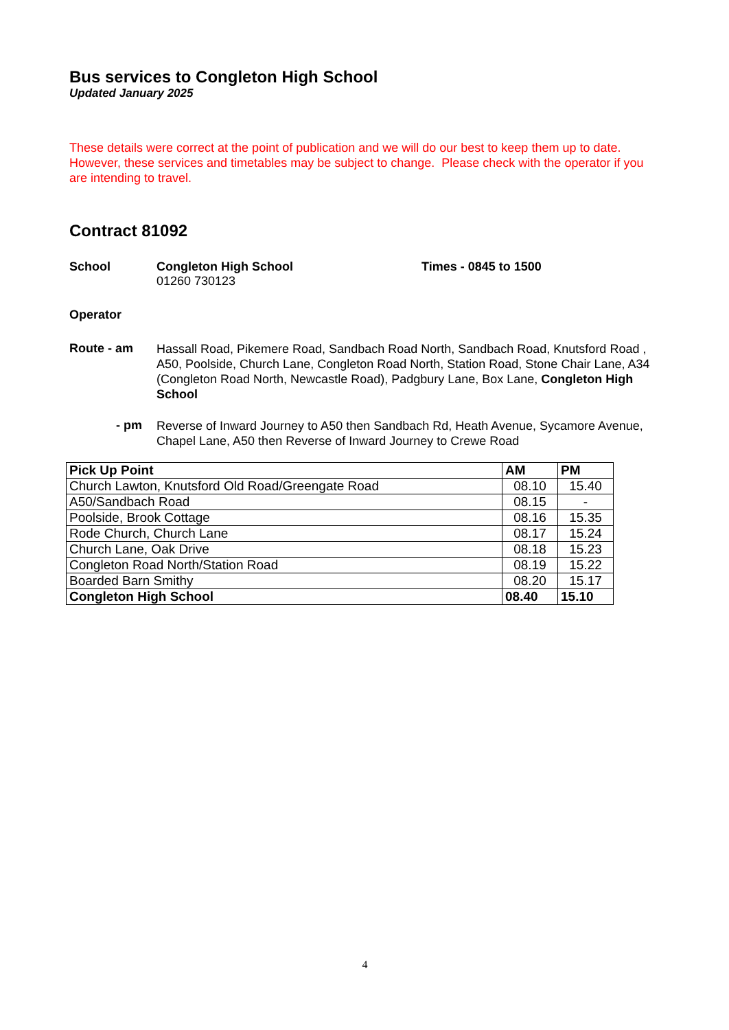Bus services to Congleton High School
Updated January 2025
These details were correct at the point of publication and we will do our best to keep them up to date. However, these services and timetables may be subject to change. Please check with the operator if you are intending to travel.
Contract 81092
School Congleton High School
01260 730123
Times - 0845 to 1500
Operator
Route - am
Hassall Road, Pikemere Road, Sandbach Road North, Sandbach Road, Knutsford Road , A50, Poolside, Church Lane, Congleton Road North, Station Road, Stone Chair Lane, A34 (Congleton Road North, Newcastle Road), Padgbury Lane, Box Lane, Congleton High School
- pm
Reverse of Inward Journey to A50 then Sandbach Rd, Heath Avenue, Sycamore Avenue, Chapel Lane, A50 then Reverse of Inward Journey to Crewe Road
| Pick Up Point | AM | PM |
| --- | --- | --- |
| Church Lawton, Knutsford Old Road/Greengate Road | 08.10 | 15.40 |
| A50/Sandbach Road | 08.15 | - |
| Poolside, Brook Cottage | 08.16 | 15.35 |
| Rode Church, Church Lane | 08.17 | 15.24 |
| Church Lane, Oak Drive | 08.18 | 15.23 |
| Congleton Road North/Station Road | 08.19 | 15.22 |
| Boarded Barn Smithy | 08.20 | 15.17 |
| Congleton High School | 08.40 | 15.10 |
4